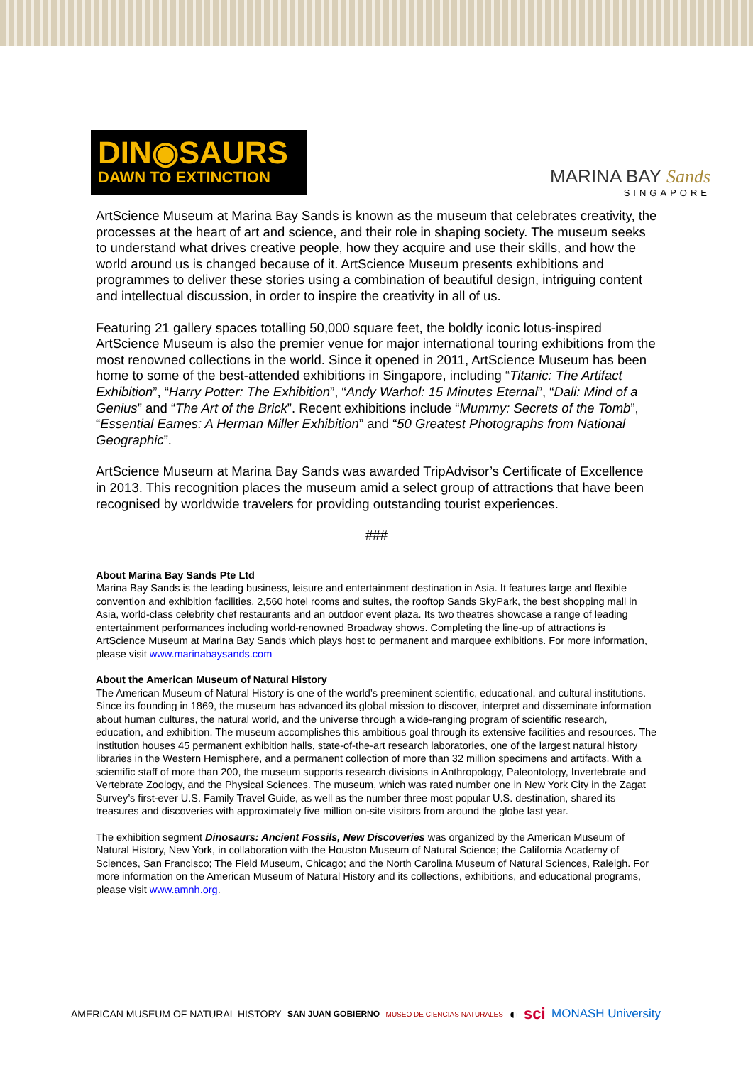DIN◉SAURS
DAWN TO EXTINCTION
MARINA BAY Sands
SINGAPORE
ArtScience Museum at Marina Bay Sands is known as the museum that celebrates creativity, the processes at the heart of art and science, and their role in shaping society. The museum seeks to understand what drives creative people, how they acquire and use their skills, and how the world around us is changed because of it. ArtScience Museum presents exhibitions and programmes to deliver these stories using a combination of beautiful design, intriguing content and intellectual discussion, in order to inspire the creativity in all of us.
Featuring 21 gallery spaces totalling 50,000 square feet, the boldly iconic lotus-inspired ArtScience Museum is also the premier venue for major international touring exhibitions from the most renowned collections in the world. Since it opened in 2011, ArtScience Museum has been home to some of the best-attended exhibitions in Singapore, including “Titanic: The Artifact Exhibition”, “Harry Potter: The Exhibition”, “Andy Warhol: 15 Minutes Eternal”, “Dali: Mind of a Genius” and “The Art of the Brick”. Recent exhibitions include “Mummy: Secrets of the Tomb”, “Essential Eames: A Herman Miller Exhibition” and “50 Greatest Photographs from National Geographic”.
ArtScience Museum at Marina Bay Sands was awarded TripAdvisor’s Certificate of Excellence in 2013. This recognition places the museum amid a select group of attractions that have been recognised by worldwide travelers for providing outstanding tourist experiences.
###
About Marina Bay Sands Pte Ltd
Marina Bay Sands is the leading business, leisure and entertainment destination in Asia. It features large and flexible convention and exhibition facilities, 2,560 hotel rooms and suites, the rooftop Sands SkyPark, the best shopping mall in Asia, world-class celebrity chef restaurants and an outdoor event plaza. Its two theatres showcase a range of leading entertainment performances including world-renowned Broadway shows. Completing the line-up of attractions is ArtScience Museum at Marina Bay Sands which plays host to permanent and marquee exhibitions. For more information, please visit www.marinabaysands.com
About the American Museum of Natural History
The American Museum of Natural History is one of the world’s preeminent scientific, educational, and cultural institutions. Since its founding in 1869, the museum has advanced its global mission to discover, interpret and disseminate information about human cultures, the natural world, and the universe through a wide-ranging program of scientific research, education, and exhibition. The museum accomplishes this ambitious goal through its extensive facilities and resources. The institution houses 45 permanent exhibition halls, state-of-the-art research laboratories, one of the largest natural history libraries in the Western Hemisphere, and a permanent collection of more than 32 million specimens and artifacts. With a scientific staff of more than 200, the museum supports research divisions in Anthropology, Paleontology, Invertebrate and Vertebrate Zoology, and the Physical Sciences. The museum, which was rated number one in New York City in the Zagat Survey’s first-ever U.S. Family Travel Guide, as well as the number three most popular U.S. destination, shared its treasures and discoveries with approximately five million on-site visitors from around the globe last year.
The exhibition segment Dinosaurs: Ancient Fossils, New Discoveries was organized by the American Museum of Natural History, New York, in collaboration with the Houston Museum of Natural Science; the California Academy of Sciences, San Francisco; The Field Museum, Chicago; and the North Carolina Museum of Natural Sciences, Raleigh. For more information on the American Museum of Natural History and its collections, exhibitions, and educational programs, please visit www.amnh.org.
AMERICAN MUSEUM OF NATURAL HISTORY SAN JUAN GOBIERNO MUSEO DE CIENCIAS NATURALES ◐ sci MONASH University